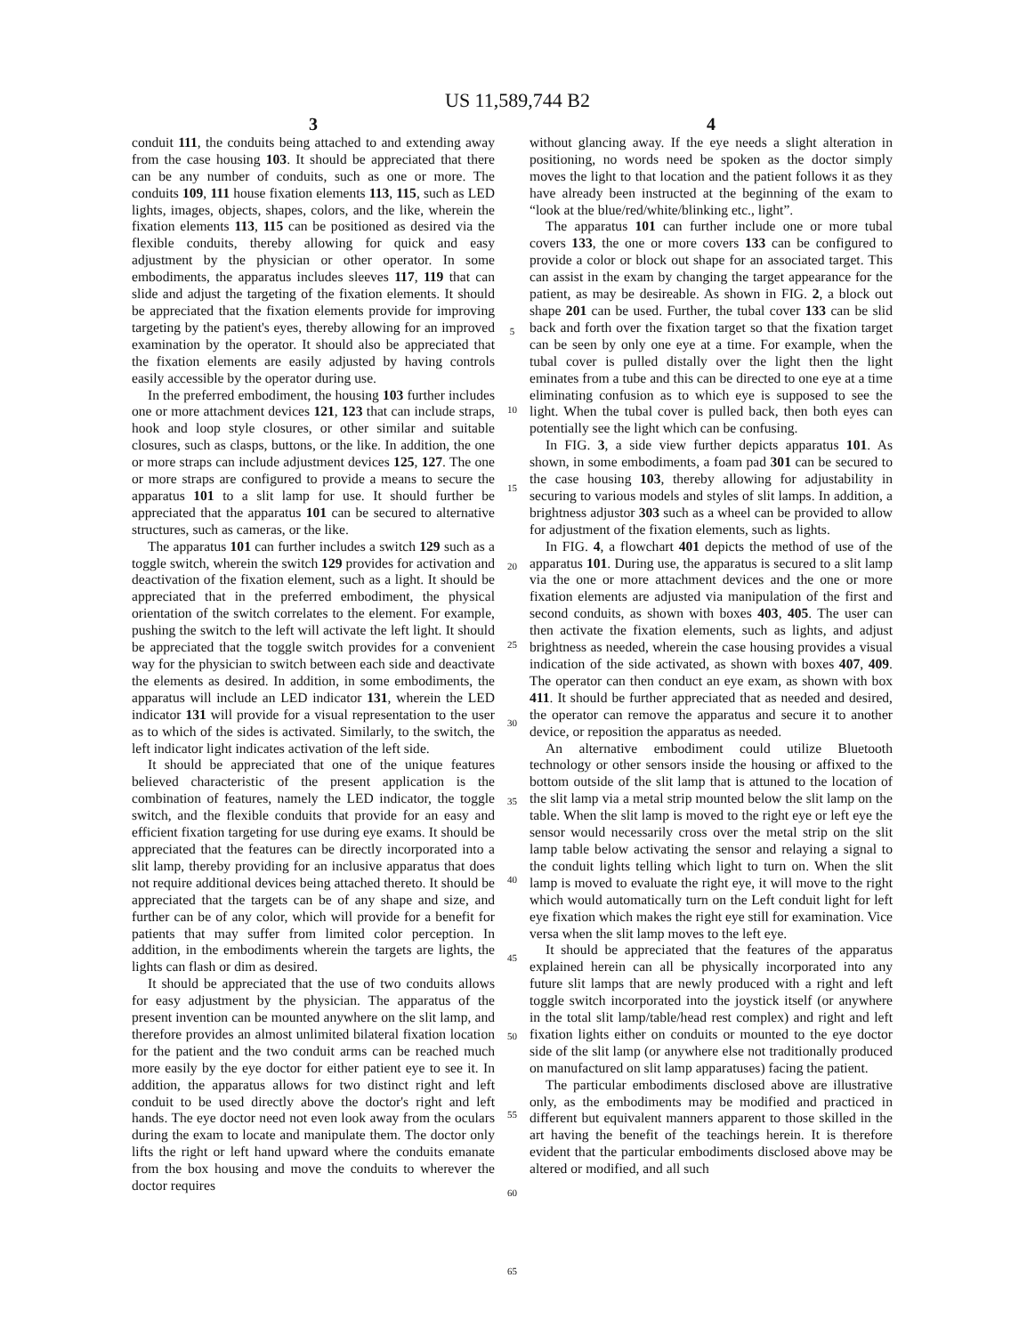US 11,589,744 B2
3
conduit 111, the conduits being attached to and extending away from the case housing 103. It should be appreciated that there can be any number of conduits, such as one or more. The conduits 109, 111 house fixation elements 113, 115, such as LED lights, images, objects, shapes, colors, and the like, wherein the fixation elements 113, 115 can be positioned as desired via the flexible conduits, thereby allowing for quick and easy adjustment by the physician or other operator. In some embodiments, the apparatus includes sleeves 117, 119 that can slide and adjust the targeting of the fixation elements. It should be appreciated that the fixation elements provide for improving targeting by the patient's eyes, thereby allowing for an improved examination by the operator. It should also be appreciated that the fixation elements are easily adjusted by having controls easily accessible by the operator during use.
In the preferred embodiment, the housing 103 further includes one or more attachment devices 121, 123 that can include straps, hook and loop style closures, or other similar and suitable closures, such as clasps, buttons, or the like. In addition, the one or more straps can include adjustment devices 125, 127. The one or more straps are configured to provide a means to secure the apparatus 101 to a slit lamp for use. It should further be appreciated that the apparatus 101 can be secured to alternative structures, such as cameras, or the like.
The apparatus 101 can further includes a switch 129 such as a toggle switch, wherein the switch 129 provides for activation and deactivation of the fixation element, such as a light. It should be appreciated that in the preferred embodiment, the physical orientation of the switch correlates to the element. For example, pushing the switch to the left will activate the left light. It should be appreciated that the toggle switch provides for a convenient way for the physician to switch between each side and deactivate the elements as desired. In addition, in some embodiments, the apparatus will include an LED indicator 131, wherein the LED indicator 131 will provide for a visual representation to the user as to which of the sides is activated. Similarly, to the switch, the left indicator light indicates activation of the left side.
It should be appreciated that one of the unique features believed characteristic of the present application is the combination of features, namely the LED indicator, the toggle switch, and the flexible conduits that provide for an easy and efficient fixation targeting for use during eye exams. It should be appreciated that the features can be directly incorporated into a slit lamp, thereby providing for an inclusive apparatus that does not require additional devices being attached thereto. It should be appreciated that the targets can be of any shape and size, and further can be of any color, which will provide for a benefit for patients that may suffer from limited color perception. In addition, in the embodiments wherein the targets are lights, the lights can flash or dim as desired.
It should be appreciated that the use of two conduits allows for easy adjustment by the physician. The apparatus of the present invention can be mounted anywhere on the slit lamp, and therefore provides an almost unlimited bilateral fixation location for the patient and the two conduit arms can be reached much more easily by the eye doctor for either patient eye to see it. In addition, the apparatus allows for two distinct right and left conduit to be used directly above the doctor's right and left hands. The eye doctor need not even look away from the oculars during the exam to locate and manipulate them. The doctor only lifts the right or left hand upward where the conduits emanate from the box housing and move the conduits to wherever the doctor requires
5
10
15
20
25
30
35
40
45
50
55
60
65
4
without glancing away. If the eye needs a slight alteration in positioning, no words need be spoken as the doctor simply moves the light to that location and the patient follows it as they have already been instructed at the beginning of the exam to “look at the blue/red/white/blinking etc., light”.
The apparatus 101 can further include one or more tubal covers 133, the one or more covers 133 can be configured to provide a color or block out shape for an associated target. This can assist in the exam by changing the target appearance for the patient, as may be desireable. As shown in FIG. 2, a block out shape 201 can be used. Further, the tubal cover 133 can be slid back and forth over the fixation target so that the fixation target can be seen by only one eye at a time. For example, when the tubal cover is pulled distally over the light then the light eminates from a tube and this can be directed to one eye at a time eliminating confusion as to which eye is supposed to see the light. When the tubal cover is pulled back, then both eyes can potentially see the light which can be confusing.
In FIG. 3, a side view further depicts apparatus 101. As shown, in some embodiments, a foam pad 301 can be secured to the case housing 103, thereby allowing for adjustability in securing to various models and styles of slit lamps. In addition, a brightness adjustor 303 such as a wheel can be provided to allow for adjustment of the fixation elements, such as lights.
In FIG. 4, a flowchart 401 depicts the method of use of the apparatus 101. During use, the apparatus is secured to a slit lamp via the one or more attachment devices and the one or more fixation elements are adjusted via manipulation of the first and second conduits, as shown with boxes 403, 405. The user can then activate the fixation elements, such as lights, and adjust brightness as needed, wherein the case housing provides a visual indication of the side activated, as shown with boxes 407, 409. The operator can then conduct an eye exam, as shown with box 411. It should be further appreciated that as needed and desired, the operator can remove the apparatus and secure it to another device, or reposition the apparatus as needed.
An alternative embodiment could utilize Bluetooth technology or other sensors inside the housing or affixed to the bottom outside of the slit lamp that is attuned to the location of the slit lamp via a metal strip mounted below the slit lamp on the table. When the slit lamp is moved to the right eye or left eye the sensor would necessarily cross over the metal strip on the slit lamp table below activating the sensor and relaying a signal to the conduit lights telling which light to turn on. When the slit lamp is moved to evaluate the right eye, it will move to the right which would automatically turn on the Left conduit light for left eye fixation which makes the right eye still for examination. Vice versa when the slit lamp moves to the left eye.
It should be appreciated that the features of the apparatus explained herein can all be physically incorporated into any future slit lamps that are newly produced with a right and left toggle switch incorporated into the joystick itself (or anywhere in the total slit lamp/table/head rest complex) and right and left fixation lights either on conduits or mounted to the eye doctor side of the slit lamp (or anywhere else not traditionally produced on manufactured on slit lamp apparatuses) facing the patient.
The particular embodiments disclosed above are illustrative only, as the embodiments may be modified and practiced in different but equivalent manners apparent to those skilled in the art having the benefit of the teachings herein. It is therefore evident that the particular embodiments disclosed above may be altered or modified, and all such